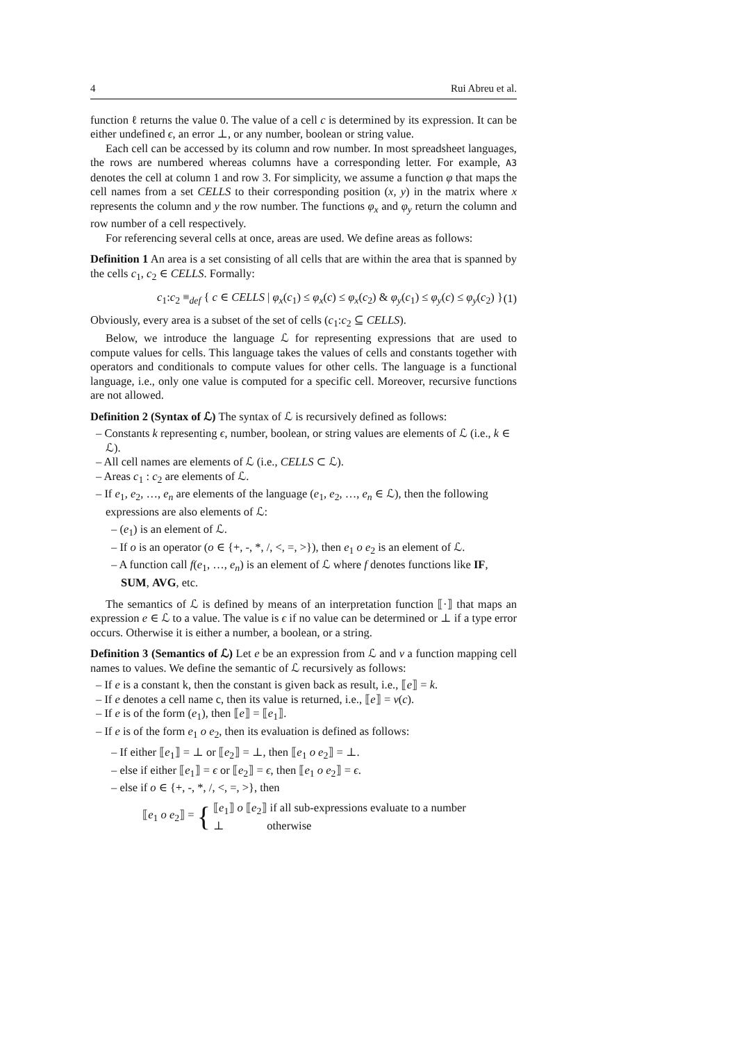4 Rui Abreu et al.
function ℓ returns the value 0. The value of a cell c is determined by its expression. It can be either undefined ϵ, an error ⊥, or any number, boolean or string value.
Each cell can be accessed by its column and row number. In most spreadsheet languages, the rows are numbered whereas columns have a corresponding letter. For example, A3 denotes the cell at column 1 and row 3. For simplicity, we assume a function φ that maps the cell names from a set CELLS to their corresponding position (x, y) in the matrix where x represents the column and y the row number. The functions φ<sub>x</sub> and φ<sub>y</sub> return the column and row number of a cell respectively.
For referencing several cells at once, areas are used. We define areas as follows:
Definition 1 An area is a set consisting of all cells that are within the area that is spanned by the cells c<sub>1</sub>, c<sub>2</sub> ∈ CELLS. Formally:
c<sub>1</sub>:c<sub>2</sub> ≡<sub>def</sub> { c ∈ CELLS | φ<sub>x</sub>(c<sub>1</sub>) ≤ φ<sub>x</sub>(c) ≤ φ<sub>x</sub>(c<sub>2</sub>) & φ<sub>y</sub>(c<sub>1</sub>) ≤ φ<sub>y</sub>(c) ≤ φ<sub>y</sub>(c<sub>2</sub>) } (1)
Obviously, every area is a subset of the set of cells (c<sub>1</sub>:c<sub>2</sub> ⊆ CELLS).
Below, we introduce the language ℒ for representing expressions that are used to compute values for cells. This language takes the values of cells and constants together with operators and conditionals to compute values for other cells. The language is a functional language, i.e., only one value is computed for a specific cell. Moreover, recursive functions are not allowed.
Definition 2 (Syntax of ℒ) The syntax of ℒ is recursively defined as follows:
– Constants k representing ϵ, number, boolean, or string values are elements of ℒ (i.e., k ∈ ℒ).
– All cell names are elements of ℒ (i.e., CELLS ⊂ ℒ).
– Areas c<sub>1</sub> : c<sub>2</sub> are elements of ℒ.
– If e<sub>1</sub>, e<sub>2</sub>, …, e<sub>n</sub> are elements of the language (e<sub>1</sub>, e<sub>2</sub>, …, e<sub>n</sub> ∈ ℒ), then the following expressions are also elements of ℒ:
– (e<sub>1</sub>) is an element of ℒ.
– If o is an operator (o ∈ {+, -, *, /, <, =, >}), then e<sub>1</sub> o e<sub>2</sub> is an element of ℒ.
– A function call f(e<sub>1</sub>, …, e<sub>n</sub>) is an element of ℒ where f denotes functions like IF, SUM, AVG, etc.
The semantics of ℒ is defined by means of an interpretation function ⟦·⟧ that maps an expression e ∈ ℒ to a value. The value is ϵ if no value can be determined or ⊥ if a type error occurs. Otherwise it is either a number, a boolean, or a string.
Definition 3 (Semantics of ℒ) Let e be an expression from ℒ and ν a function mapping cell names to values. We define the semantic of ℒ recursively as follows:
– If e is a constant k, then the constant is given back as result, i.e., ⟦e⟧ = k.
– If e denotes a cell name c, then its value is returned, i.e., ⟦e⟧ = ν(c).
– If e is of the form (e<sub>1</sub>), then ⟦e⟧ = ⟦e<sub>1</sub>⟧.
– If e is of the form e<sub>1</sub> o e<sub>2</sub>, then its evaluation is defined as follows:
– If either ⟦e<sub>1</sub>⟧ = ⊥ or ⟦e<sub>2</sub>⟧ = ⊥, then ⟦e<sub>1</sub> o e<sub>2</sub>⟧ = ⊥.
– else if either ⟦e<sub>1</sub>⟧ = ϵ or ⟦e<sub>2</sub>⟧ = ϵ, then ⟦e<sub>1</sub> o e<sub>2</sub>⟧ = ϵ.
– else if o ∈ {+, -, *, /, <, =, >}, then
⟦e<sub>1</sub> o e<sub>2</sub>⟧ = { ⟦e<sub>1</sub>⟧ o ⟦e<sub>2</sub>⟧ if all sub-expressions evaluate to a number
⊥ otherwise